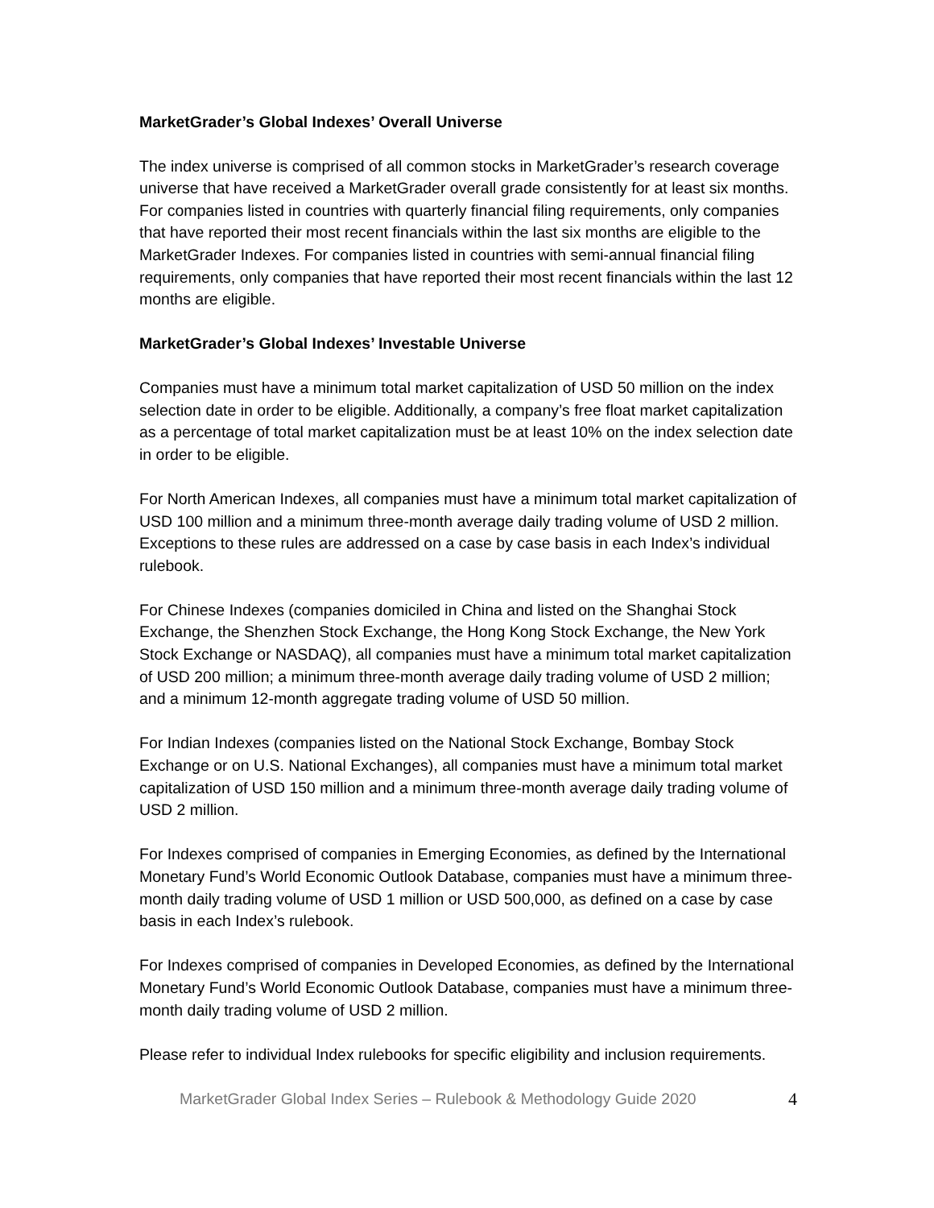MarketGrader’s Global Indexes’ Overall Universe
The index universe is comprised of all common stocks in MarketGrader’s research coverage universe that have received a MarketGrader overall grade consistently for at least six months. For companies listed in countries with quarterly financial filing requirements, only companies that have reported their most recent financials within the last six months are eligible to the MarketGrader Indexes. For companies listed in countries with semi-annual financial filing requirements, only companies that have reported their most recent financials within the last 12 months are eligible.
MarketGrader’s Global Indexes’ Investable Universe
Companies must have a minimum total market capitalization of USD 50 million on the index selection date in order to be eligible. Additionally, a company’s free float market capitalization as a percentage of total market capitalization must be at least 10% on the index selection date in order to be eligible.
For North American Indexes, all companies must have a minimum total market capitalization of USD 100 million and a minimum three-month average daily trading volume of USD 2 million. Exceptions to these rules are addressed on a case by case basis in each Index’s individual rulebook.
For Chinese Indexes (companies domiciled in China and listed on the Shanghai Stock Exchange, the Shenzhen Stock Exchange, the Hong Kong Stock Exchange, the New York Stock Exchange or NASDAQ), all companies must have a minimum total market capitalization of USD 200 million; a minimum three-month average daily trading volume of USD 2 million; and a minimum 12-month aggregate trading volume of USD 50 million.
For Indian Indexes (companies listed on the National Stock Exchange, Bombay Stock Exchange or on U.S. National Exchanges), all companies must have a minimum total market capitalization of USD 150 million and a minimum three-month average daily trading volume of USD 2 million.
For Indexes comprised of companies in Emerging Economies, as defined by the International Monetary Fund’s World Economic Outlook Database, companies must have a minimum three-month daily trading volume of USD 1 million or USD 500,000, as defined on a case by case basis in each Index’s rulebook.
For Indexes comprised of companies in Developed Economies, as defined by the International Monetary Fund’s World Economic Outlook Database, companies must have a minimum three-month daily trading volume of USD 2 million.
Please refer to individual Index rulebooks for specific eligibility and inclusion requirements.
MarketGrader Global Index Series – Rulebook & Methodology Guide 2020 4